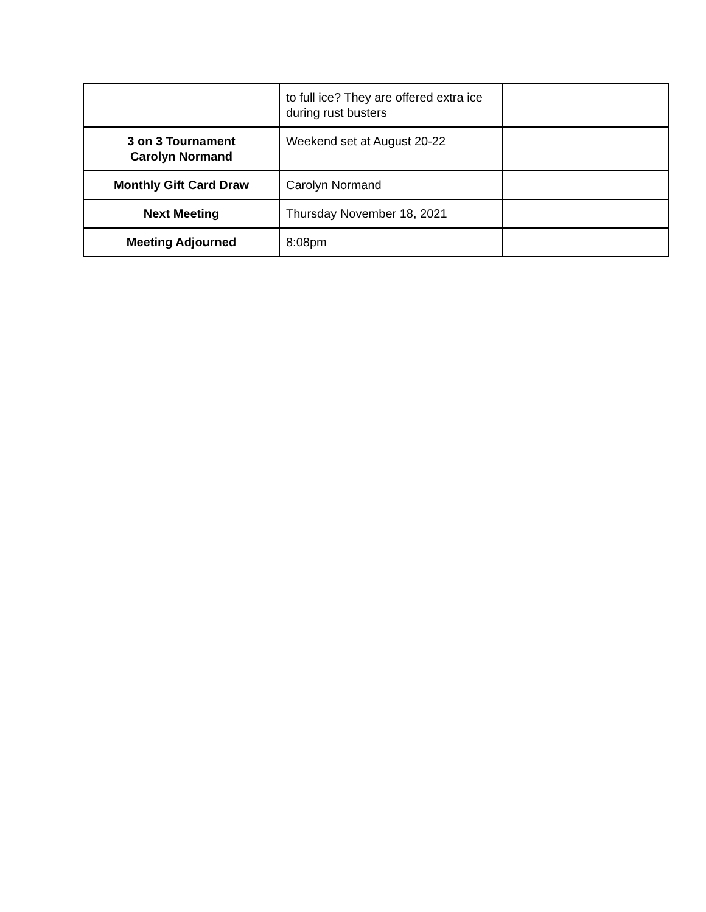| | to full ice? They are offered extra ice during rust busters | |
| 3 on 3 Tournament Carolyn Normand | Weekend set at August 20-22 | |
| Monthly Gift Card Draw | Carolyn Normand | |
| Next Meeting | Thursday November 18, 2021 | |
| Meeting Adjourned | 8:08pm | |